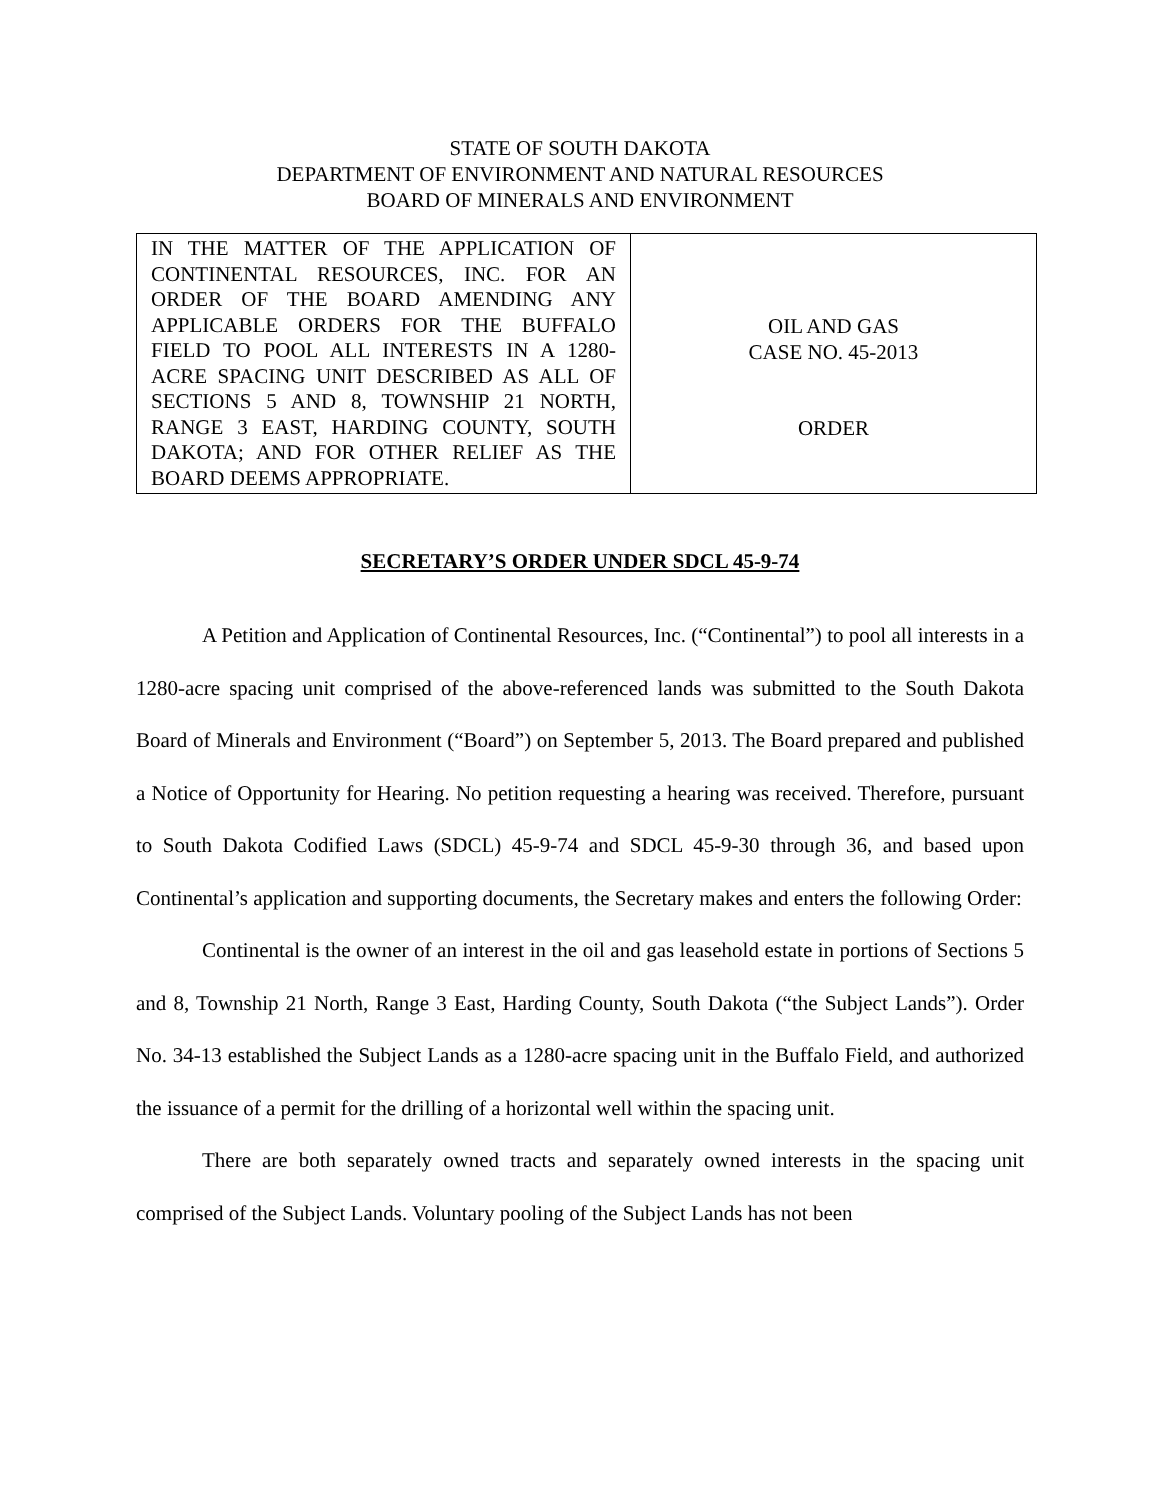STATE OF SOUTH DAKOTA
DEPARTMENT OF ENVIRONMENT AND NATURAL RESOURCES
BOARD OF MINERALS AND ENVIRONMENT
| IN THE MATTER OF THE APPLICATION OF CONTINENTAL RESOURCES, INC. FOR AN ORDER OF THE BOARD AMENDING ANY APPLICABLE ORDERS FOR THE BUFFALO FIELD TO POOL ALL INTERESTS IN A 1280-ACRE SPACING UNIT DESCRIBED AS ALL OF SECTIONS 5 AND 8, TOWNSHIP 21 NORTH, RANGE 3 EAST, HARDING COUNTY, SOUTH DAKOTA; AND FOR OTHER RELIEF AS THE BOARD DEEMS APPROPRIATE. | OIL AND GAS CASE NO. 45-2013 ORDER |
SECRETARY’S ORDER UNDER SDCL 45-9-74
A Petition and Application of Continental Resources, Inc. (“Continental”) to pool all interests in a 1280-acre spacing unit comprised of the above-referenced lands was submitted to the South Dakota Board of Minerals and Environment (“Board”) on September 5, 2013. The Board prepared and published a Notice of Opportunity for Hearing. No petition requesting a hearing was received. Therefore, pursuant to South Dakota Codified Laws (SDCL) 45-9-74 and SDCL 45-9-30 through 36, and based upon Continental’s application and supporting documents, the Secretary makes and enters the following Order:
Continental is the owner of an interest in the oil and gas leasehold estate in portions of Sections 5 and 8, Township 21 North, Range 3 East, Harding County, South Dakota (“the Subject Lands”). Order No. 34-13 established the Subject Lands as a 1280-acre spacing unit in the Buffalo Field, and authorized the issuance of a permit for the drilling of a horizontal well within the spacing unit.
There are both separately owned tracts and separately owned interests in the spacing unit comprised of the Subject Lands. Voluntary pooling of the Subject Lands has not been